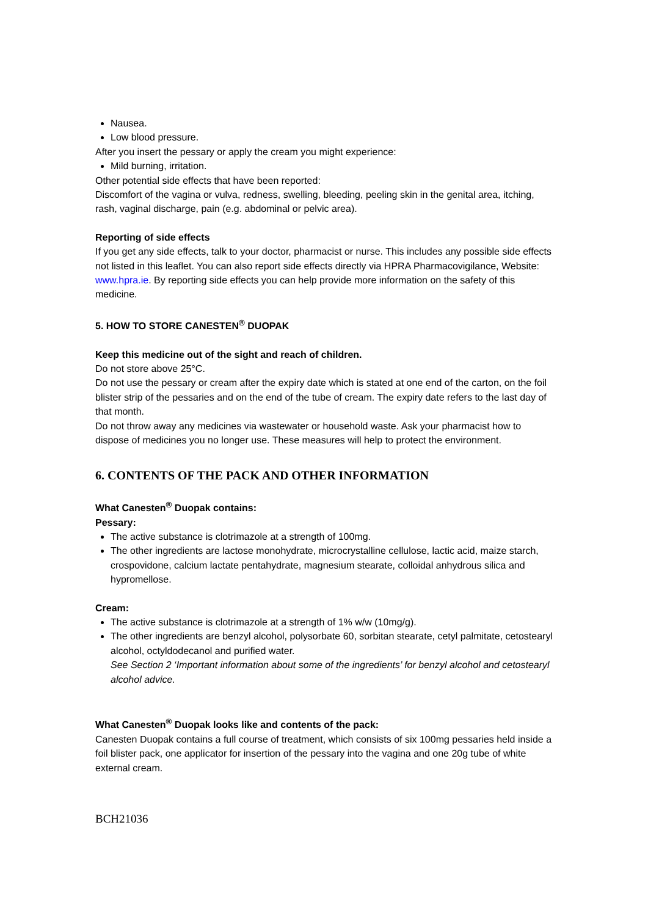Nausea.
Low blood pressure.
After you insert the pessary or apply the cream you might experience:
Mild burning, irritation.
Other potential side effects that have been reported:
Discomfort of the vagina or vulva, redness, swelling, bleeding, peeling skin in the genital area, itching, rash, vaginal discharge, pain (e.g. abdominal or pelvic area).
Reporting of side effects
If you get any side effects, talk to your doctor, pharmacist or nurse. This includes any possible side effects not listed in this leaflet. You can also report side effects directly via HPRA Pharmacovigilance, Website: www.hpra.ie. By reporting side effects you can help provide more information on the safety of this medicine.
5. HOW TO STORE CANESTEN<sup>®</sup> DUOPAK
Keep this medicine out of the sight and reach of children.
Do not store above 25°C.
Do not use the pessary or cream after the expiry date which is stated at one end of the carton, on the foil blister strip of the pessaries and on the end of the tube of cream. The expiry date refers to the last day of that month.
Do not throw away any medicines via wastewater or household waste. Ask your pharmacist how to dispose of medicines you no longer use. These measures will help to protect the environment.
6. CONTENTS OF THE PACK AND OTHER INFORMATION
What Canesten<sup>®</sup> Duopak contains:
Pessary:
The active substance is clotrimazole at a strength of 100mg.
The other ingredients are lactose monohydrate, microcrystalline cellulose, lactic acid, maize starch, crospovidone, calcium lactate pentahydrate, magnesium stearate, colloidal anhydrous silica and hypromellose.
Cream:
The active substance is clotrimazole at a strength of 1% w/w (10mg/g).
The other ingredients are benzyl alcohol, polysorbate 60, sorbitan stearate, cetyl palmitate, cetostearyl alcohol, octyldodecanol and purified water.
See Section 2 ‘Important information about some of the ingredients’ for benzyl alcohol and cetostearyl alcohol advice.
What Canesten<sup>®</sup> Duopak looks like and contents of the pack:
Canesten Duopak contains a full course of treatment, which consists of six 100mg pessaries held inside a foil blister pack, one applicator for insertion of the pessary into the vagina and one 20g tube of white external cream.
BCH21036